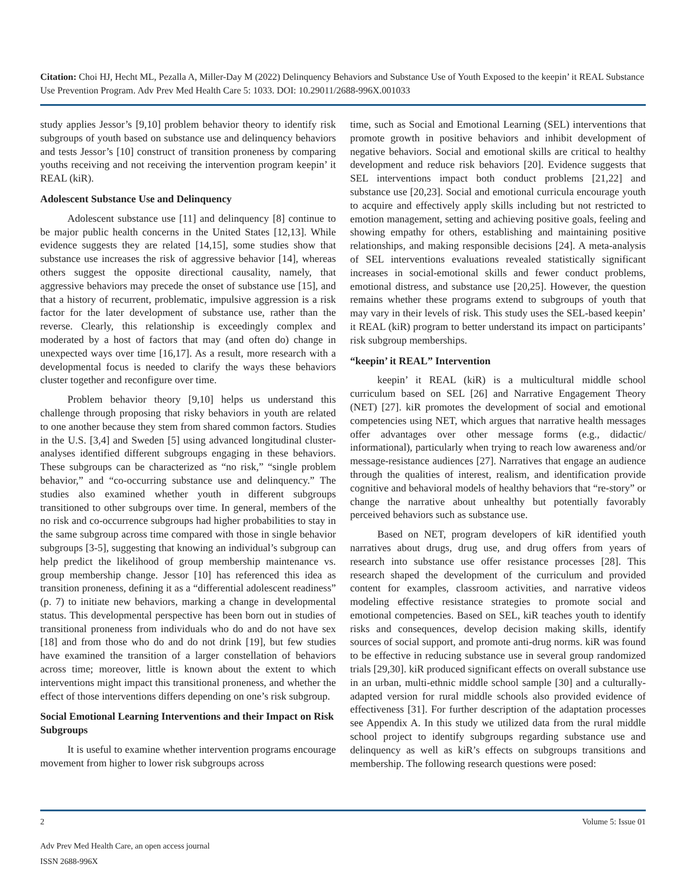Citation: Choi HJ, Hecht ML, Pezalla A, Miller-Day M (2022) Delinquency Behaviors and Substance Use of Youth Exposed to the keepin’ it REAL Substance Use Prevention Program. Adv Prev Med Health Care 5: 1033. DOI: 10.29011/2688-996X.001033
study applies Jessor’s [9,10] problem behavior theory to identify risk subgroups of youth based on substance use and delinquency behaviors and tests Jessor’s [10] construct of transition proneness by comparing youths receiving and not receiving the intervention program keepin’ it REAL (kiR).
Adolescent Substance Use and Delinquency
Adolescent substance use [11] and delinquency [8] continue to be major public health concerns in the United States [12,13]. While evidence suggests they are related [14,15], some studies show that substance use increases the risk of aggressive behavior [14], whereas others suggest the opposite directional causality, namely, that aggressive behaviors may precede the onset of substance use [15], and that a history of recurrent, problematic, impulsive aggression is a risk factor for the later development of substance use, rather than the reverse. Clearly, this relationship is exceedingly complex and moderated by a host of factors that may (and often do) change in unexpected ways over time [16,17]. As a result, more research with a developmental focus is needed to clarify the ways these behaviors cluster together and reconfigure over time.
Problem behavior theory [9,10] helps us understand this challenge through proposing that risky behaviors in youth are related to one another because they stem from shared common factors. Studies in the U.S. [3,4] and Sweden [5] using advanced longitudinal cluster-analyses identified different subgroups engaging in these behaviors. These subgroups can be characterized as “no risk,” “single problem behavior,” and “co-occurring substance use and delinquency.” The studies also examined whether youth in different subgroups transitioned to other subgroups over time. In general, members of the no risk and co-occurrence subgroups had higher probabilities to stay in the same subgroup across time compared with those in single behavior subgroups [3-5], suggesting that knowing an individual’s subgroup can help predict the likelihood of group membership maintenance vs. group membership change. Jessor [10] has referenced this idea as transition proneness, defining it as a “differential adolescent readiness” (p. 7) to initiate new behaviors, marking a change in developmental status. This developmental perspective has been born out in studies of transitional proneness from individuals who do and do not have sex [18] and from those who do and do not drink [19], but few studies have examined the transition of a larger constellation of behaviors across time; moreover, little is known about the extent to which interventions might impact this transitional proneness, and whether the effect of those interventions differs depending on one’s risk subgroup.
Social Emotional Learning Interventions and their Impact on Risk Subgroups
It is useful to examine whether intervention programs encourage movement from higher to lower risk subgroups across
time, such as Social and Emotional Learning (SEL) interventions that promote growth in positive behaviors and inhibit development of negative behaviors. Social and emotional skills are critical to healthy development and reduce risk behaviors [20]. Evidence suggests that SEL interventions impact both conduct problems [21,22] and substance use [20,23]. Social and emotional curricula encourage youth to acquire and effectively apply skills including but not restricted to emotion management, setting and achieving positive goals, feeling and showing empathy for others, establishing and maintaining positive relationships, and making responsible decisions [24]. A meta-analysis of SEL interventions evaluations revealed statistically significant increases in social-emotional skills and fewer conduct problems, emotional distress, and substance use [20,25]. However, the question remains whether these programs extend to subgroups of youth that may vary in their levels of risk. This study uses the SEL-based keepin’ it REAL (kiR) program to better understand its impact on participants’ risk subgroup memberships.
“keepin’ it REAL” Intervention
keepin’ it REAL (kiR) is a multicultural middle school curriculum based on SEL [26] and Narrative Engagement Theory (NET) [27]. kiR promotes the development of social and emotional competencies using NET, which argues that narrative health messages offer advantages over other message forms (e.g., didactic/ informational), particularly when trying to reach low awareness and/or message-resistance audiences [27]. Narratives that engage an audience through the qualities of interest, realism, and identification provide cognitive and behavioral models of healthy behaviors that “re-story” or change the narrative about unhealthy but potentially favorably perceived behaviors such as substance use.
Based on NET, program developers of kiR identified youth narratives about drugs, drug use, and drug offers from years of research into substance use offer resistance processes [28]. This research shaped the development of the curriculum and provided content for examples, classroom activities, and narrative videos modeling effective resistance strategies to promote social and emotional competencies. Based on SEL, kiR teaches youth to identify risks and consequences, develop decision making skills, identify sources of social support, and promote anti-drug norms. kiR was found to be effective in reducing substance use in several group randomized trials [29,30]. kiR produced significant effects on overall substance use in an urban, multi-ethnic middle school sample [30] and a culturally-adapted version for rural middle schools also provided evidence of effectiveness [31]. For further description of the adaptation processes see Appendix A. In this study we utilized data from the rural middle school project to identify subgroups regarding substance use and delinquency as well as kiR’s effects on subgroups transitions and membership. The following research questions were posed:
2 Volume 5: Issue 01
Adv Prev Med Health Care, an open access journal
ISSN 2688-996X